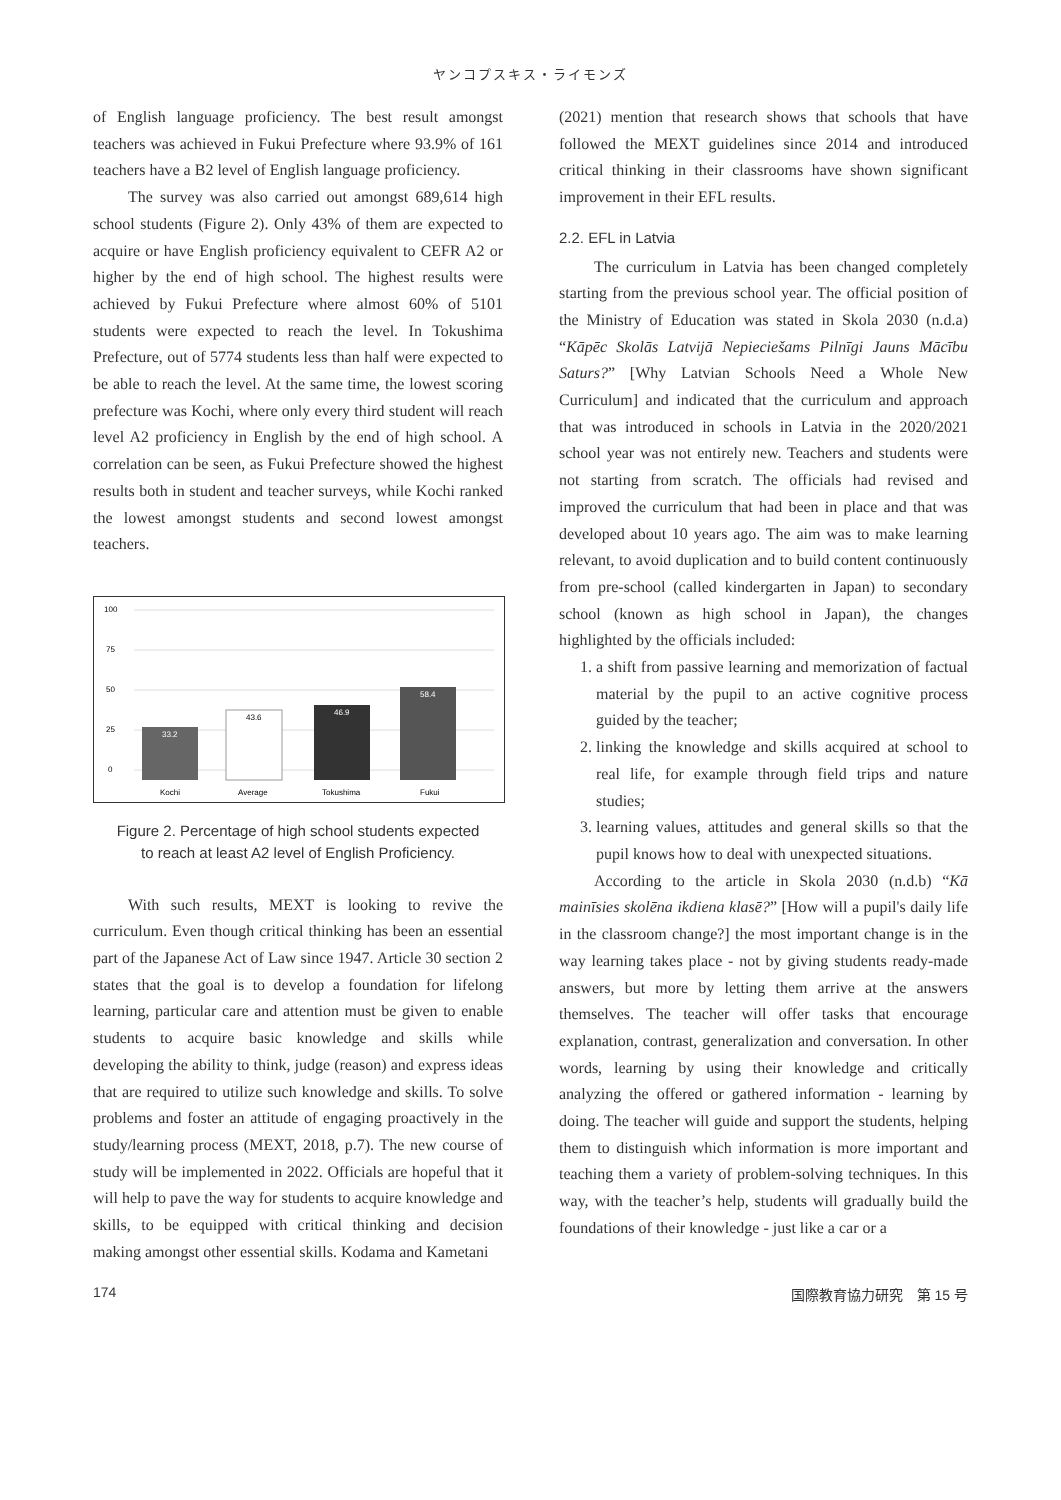ヤンコプスキス・ライモンズ
of English language proficiency. The best result amongst teachers was achieved in Fukui Prefecture where 93.9% of 161 teachers have a B2 level of English language proficiency.
The survey was also carried out amongst 689,614 high school students (Figure 2). Only 43% of them are expected to acquire or have English proficiency equivalent to CEFR A2 or higher by the end of high school. The highest results were achieved by Fukui Prefecture where almost 60% of 5101 students were expected to reach the level. In Tokushima Prefecture, out of 5774 students less than half were expected to be able to reach the level. At the same time, the lowest scoring prefecture was Kochi, where only every third student will reach level A2 proficiency in English by the end of high school. A correlation can be seen, as Fukui Prefecture showed the highest results both in student and teacher surveys, while Kochi ranked the lowest amongst students and second lowest amongst teachers.
100
75
50
25
0
33.2
43.6
46.9
58.4
Kochi
Average
Tokushima
Fukui
Figure 2. Percentage of high school students expected
to reach at least A2 level of English Proficiency.
With such results, MEXT is looking to revive the curriculum. Even though critical thinking has been an essential part of the Japanese Act of Law since 1947. Article 30 section 2 states that the goal is to develop a foundation for lifelong learning, particular care and attention must be given to enable students to acquire basic knowledge and skills while developing the ability to think, judge (reason) and express ideas that are required to utilize such knowledge and skills. To solve problems and foster an attitude of engaging proactively in the study/learning process (MEXT, 2018, p.7). The new course of study will be implemented in 2022. Officials are hopeful that it will help to pave the way for students to acquire knowledge and skills, to be equipped with critical thinking and decision making amongst other essential skills. Kodama and Kametani
(2021) mention that research shows that schools that have followed the MEXT guidelines since 2014 and introduced critical thinking in their classrooms have shown significant improvement in their EFL results.
2.2. EFL in Latvia
The curriculum in Latvia has been changed completely starting from the previous school year. The official position of the Ministry of Education was stated in Skola 2030 (n.d.a) “Kāpēc Skolās Latvijā Nepieciešams Pilnīgi Jauns Mācību Saturs?” [Why Latvian Schools Need a Whole New Curriculum] and indicated that the curriculum and approach that was introduced in schools in Latvia in the 2020/2021 school year was not entirely new. Teachers and students were not starting from scratch. The officials had revised and improved the curriculum that had been in place and that was developed about 10 years ago. The aim was to make learning relevant, to avoid duplication and to build content continuously from pre-school (called kindergarten in Japan) to secondary school (known as high school in Japan), the changes highlighted by the officials included:
1. a shift from passive learning and memorization of factual material by the pupil to an active cognitive process guided by the teacher;
2. linking the knowledge and skills acquired at school to real life, for example through field trips and nature studies;
3. learning values, attitudes and general skills so that the pupil knows how to deal with unexpected situations.
According to the article in Skola 2030 (n.d.b) “Kā mainīsies skolēna ikdiena klasē?” [How will a pupil's daily life in the classroom change?] the most important change is in the way learning takes place - not by giving students ready-made answers, but more by letting them arrive at the answers themselves. The teacher will offer tasks that encourage explanation, contrast, generalization and conversation. In other words, learning by using their knowledge and critically analyzing the offered or gathered information - learning by doing. The teacher will guide and support the students, helping them to distinguish which information is more important and teaching them a variety of problem-solving techniques. In this way, with the teacher’s help, students will gradually build the foundations of their knowledge - just like a car or a
174 国際教育協力研究　第 15 号